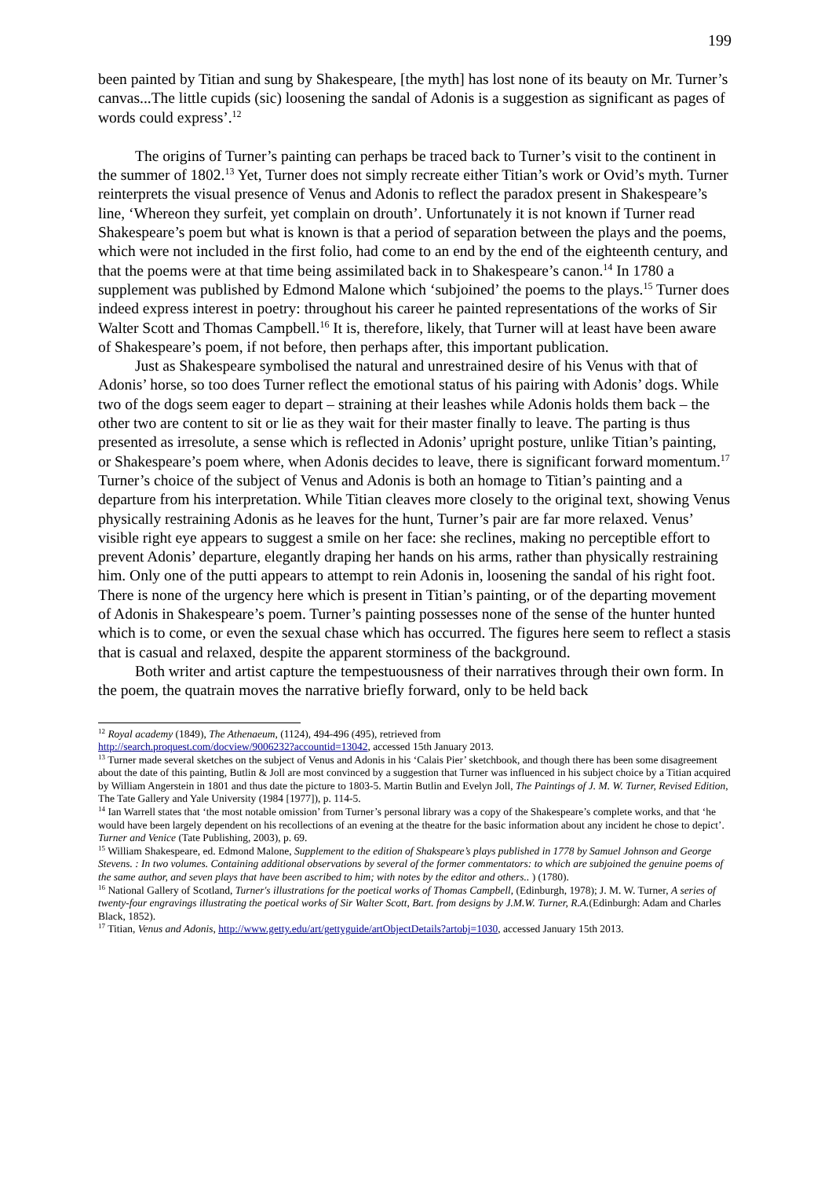199
been painted by Titian and sung by Shakespeare, [the myth] has lost none of its beauty on Mr. Turner’s canvas...The little cupids (sic) loosening the sandal of Adonis is a suggestion as significant as pages of words could express’.<sup>12</sup>
The origins of Turner’s painting can perhaps be traced back to Turner’s visit to the continent in the summer of 1802.<sup>13</sup> Yet, Turner does not simply recreate either Titian’s work or Ovid’s myth. Turner reinterprets the visual presence of Venus and Adonis to reflect the paradox present in Shakespeare’s line, ‘Whereon they surfeit, yet complain on drouth’. Unfortunately it is not known if Turner read Shakespeare’s poem but what is known is that a period of separation between the plays and the poems, which were not included in the first folio, had come to an end by the end of the eighteenth century, and that the poems were at that time being assimilated back in to Shakespeare’s canon.<sup>14</sup> In 1780 a supplement was published by Edmond Malone which ‘subjoined’ the poems to the plays.<sup>15</sup> Turner does indeed express interest in poetry: throughout his career he painted representations of the works of Sir Walter Scott and Thomas Campbell.<sup>16</sup> It is, therefore, likely, that Turner will at least have been aware of Shakespeare’s poem, if not before, then perhaps after, this important publication.
Just as Shakespeare symbolised the natural and unrestrained desire of his Venus with that of Adonis’ horse, so too does Turner reflect the emotional status of his pairing with Adonis’ dogs. While two of the dogs seem eager to depart – straining at their leashes while Adonis holds them back – the other two are content to sit or lie as they wait for their master finally to leave. The parting is thus presented as irresolute, a sense which is reflected in Adonis’ upright posture, unlike Titian’s painting, or Shakespeare’s poem where, when Adonis decides to leave, there is significant forward momentum.<sup>17</sup> Turner’s choice of the subject of Venus and Adonis is both an homage to Titian’s painting and a departure from his interpretation. While Titian cleaves more closely to the original text, showing Venus physically restraining Adonis as he leaves for the hunt, Turner’s pair are far more relaxed. Venus’ visible right eye appears to suggest a smile on her face: she reclines, making no perceptible effort to prevent Adonis’ departure, elegantly draping her hands on his arms, rather than physically restraining him. Only one of the putti appears to attempt to rein Adonis in, loosening the sandal of his right foot. There is none of the urgency here which is present in Titian’s painting, or of the departing movement of Adonis in Shakespeare’s poem. Turner’s painting possesses none of the sense of the hunter hunted which is to come, or even the sexual chase which has occurred. The figures here seem to reflect a stasis that is casual and relaxed, despite the apparent storminess of the background.
Both writer and artist capture the tempestuousness of their narratives through their own form. In the poem, the quatrain moves the narrative briefly forward, only to be held back
<sup>12</sup> Royal academy (1849), The Athenaeum, (1124), 494-496 (495), retrieved from
http://search.proquest.com/docview/9006232?accountid=13042, accessed 15th January 2013.
<sup>13</sup> Turner made several sketches on the subject of Venus and Adonis in his ‘Calais Pier’ sketchbook, and though there has been some disagreement about the date of this painting, Butlin & Joll are most convinced by a suggestion that Turner was influenced in his subject choice by a Titian acquired by William Angerstein in 1801 and thus date the picture to 1803-5. Martin Butlin and Evelyn Joll, The Paintings of J. M. W. Turner, Revised Edition, The Tate Gallery and Yale University (1984 [1977]), p. 114-5.
<sup>14</sup> Ian Warrell states that ‘the most notable omission’ from Turner’s personal library was a copy of the Shakespeare’s complete works, and that ‘he would have been largely dependent on his recollections of an evening at the theatre for the basic information about any incident he chose to depict’. Turner and Venice (Tate Publishing, 2003), p. 69.
<sup>15</sup> William Shakespeare, ed. Edmond Malone, Supplement to the edition of Shakspeare’s plays published in 1778 by Samuel Johnson and George Stevens. : In two volumes. Containing additional observations by several of the former commentators: to which are subjoined the genuine poems of the same author, and seven plays that have been ascribed to him; with notes by the editor and others.. ) (1780).
<sup>16</sup> National Gallery of Scotland, Turner's illustrations for the poetical works of Thomas Campbell, (Edinburgh, 1978); J. M. W. Turner, A series of twenty-four engravings illustrating the poetical works of Sir Walter Scott, Bart. from designs by J.M.W. Turner, R.A.(Edinburgh: Adam and Charles Black, 1852).
<sup>17</sup> Titian, Venus and Adonis, http://www.getty.edu/art/gettyguide/artObjectDetails?artobj=1030, accessed January 15th 2013.